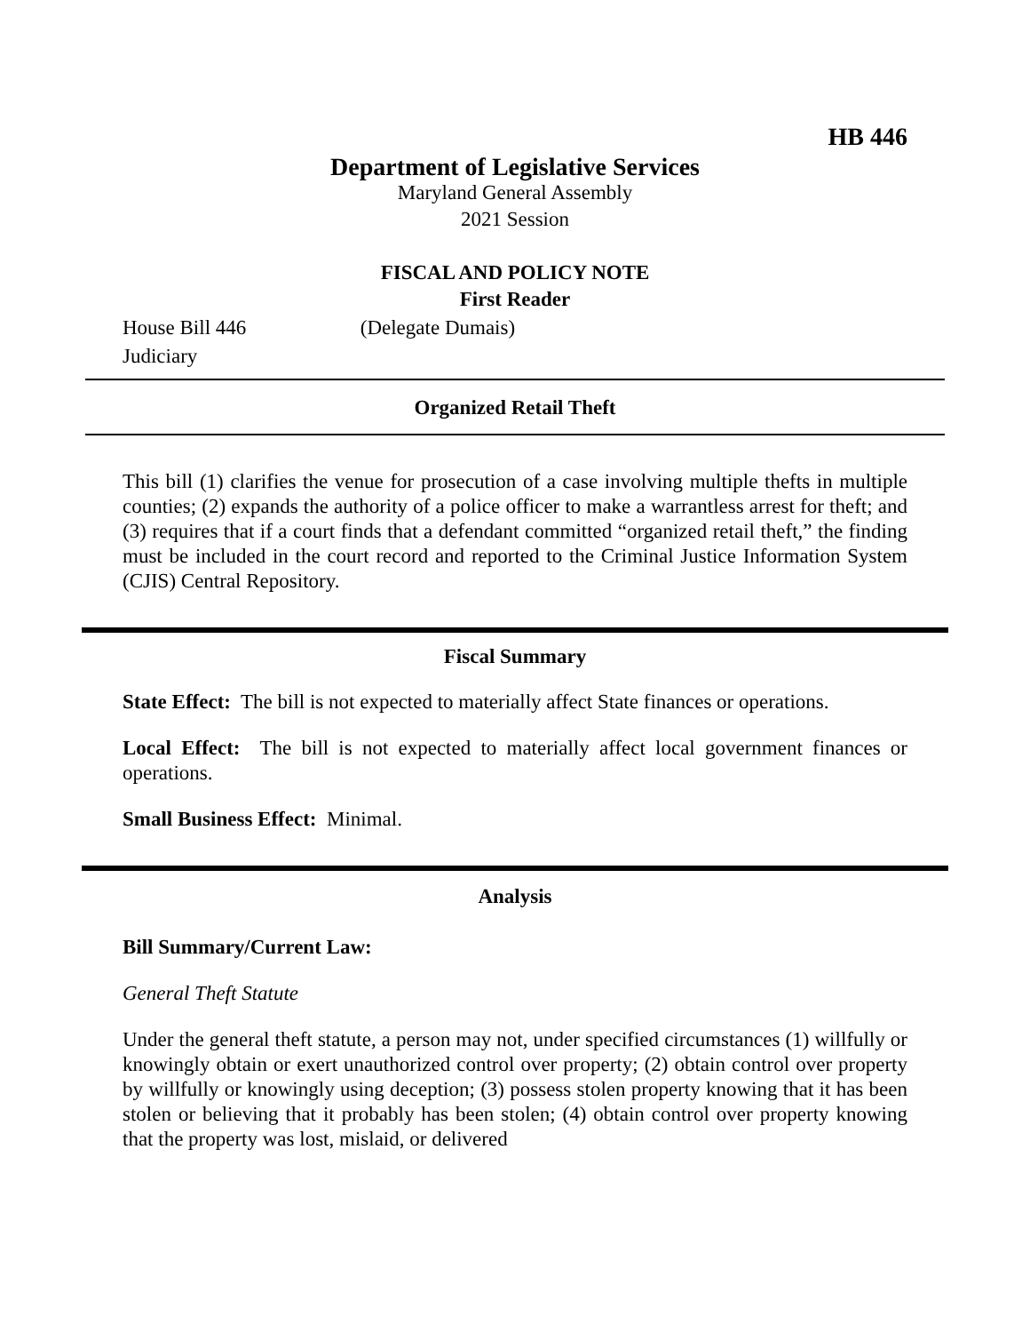HB 446
Department of Legislative Services
Maryland General Assembly
2021 Session
FISCAL AND POLICY NOTE
First Reader
House Bill 446 (Delegate Dumais)
Judiciary
Organized Retail Theft
This bill (1) clarifies the venue for prosecution of a case involving multiple thefts in multiple counties; (2) expands the authority of a police officer to make a warrantless arrest for theft; and (3) requires that if a court finds that a defendant committed “organized retail theft,” the finding must be included in the court record and reported to the Criminal Justice Information System (CJIS) Central Repository.
Fiscal Summary
State Effect: The bill is not expected to materially affect State finances or operations.
Local Effect: The bill is not expected to materially affect local government finances or operations.
Small Business Effect: Minimal.
Analysis
Bill Summary/Current Law:
General Theft Statute
Under the general theft statute, a person may not, under specified circumstances (1) willfully or knowingly obtain or exert unauthorized control over property; (2) obtain control over property by willfully or knowingly using deception; (3) possess stolen property knowing that it has been stolen or believing that it probably has been stolen; (4) obtain control over property knowing that the property was lost, mislaid, or delivered